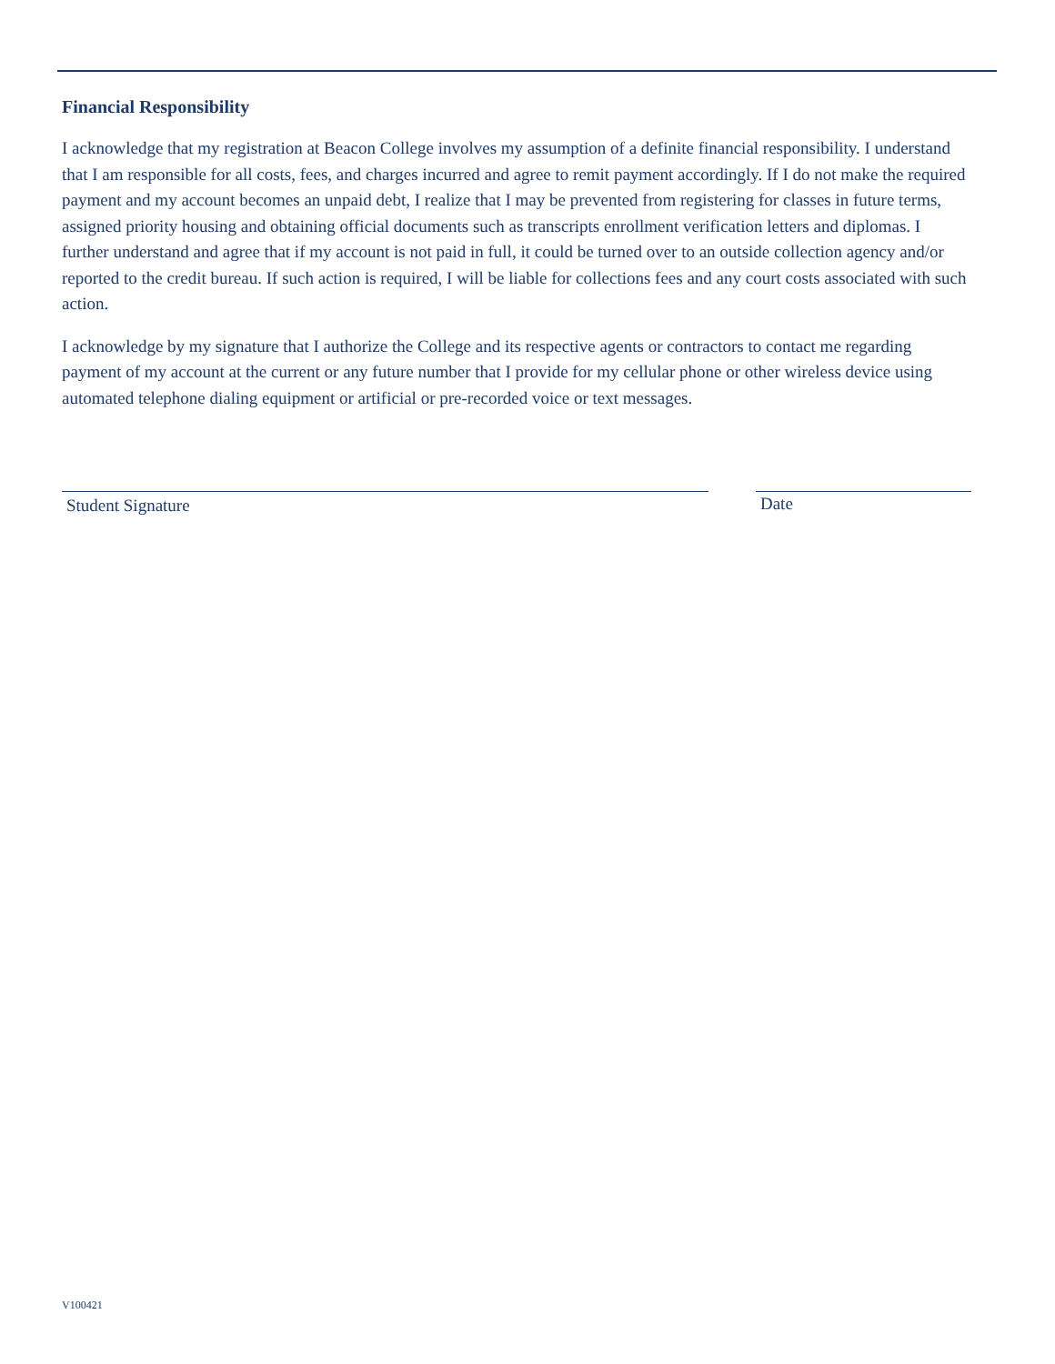Financial Responsibility
I acknowledge that my registration at Beacon College involves my assumption of a definite financial responsibility. I understand that I am responsible for all costs, fees, and charges incurred and agree to remit payment accordingly. If I do not make the required payment and my account becomes an unpaid debt, I realize that I may be prevented from registering for classes in future terms, assigned priority housing and obtaining official documents such as transcripts enrollment verification letters and diplomas. I further understand and agree that if my account is not paid in full, it could be turned over to an outside collection agency and/or reported to the credit bureau. If such action is required, I will be liable for collections fees and any court costs associated with such action.
I acknowledge by my signature that I authorize the College and its respective agents or contractors to contact me regarding payment of my account at the current or any future number that I provide for my cellular phone or other wireless device using automated telephone dialing equipment or artificial or pre-recorded voice or text messages.
Student Signature Date
V100421